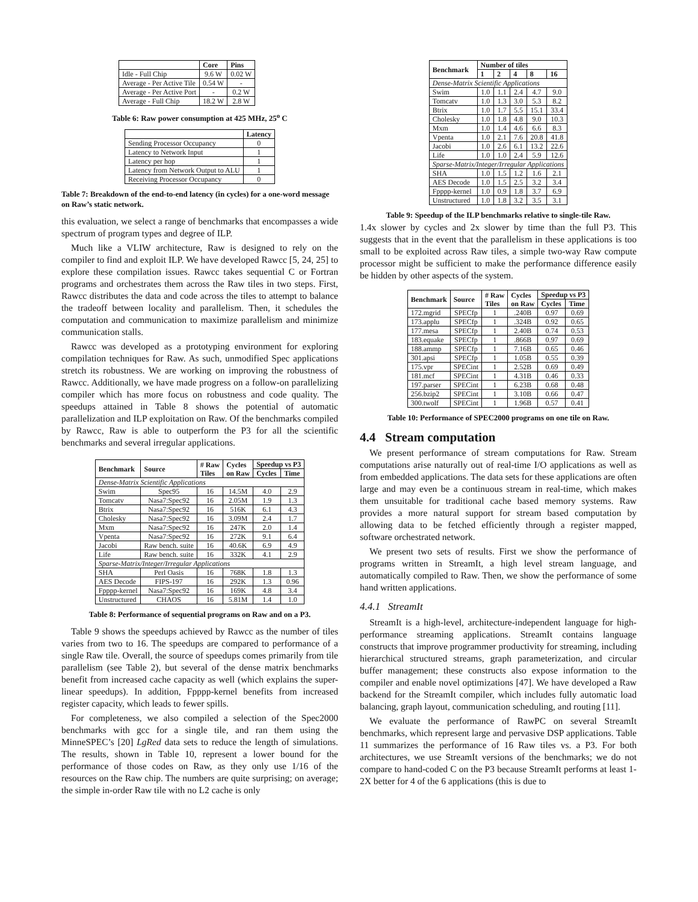| | Core | Pins |
| --- | --- | --- |
| Idle - Full Chip | 9.6 W | 0.02 W |
| Average - Per Active Tile | 0.54 W | - |
| Average - Per Active Port | - | 0.2 W |
| Average - Full Chip | 18.2 W | 2.8 W |
Table 6: Raw power consumption at 425 MHz, 25<sup>o</sup> C
| | Latency |
| --- | --- |
| Sending Processor Occupancy | 0 |
| Latency to Network Input | 1 |
| Latency per hop | 1 |
| Latency from Network Output to ALU | 1 |
| Receiving Processor Occupancy | 0 |
Table 7: Breakdown of the end-to-end latency (in cycles) for a one-word message on Raw’s static network.
this evaluation, we select a range of benchmarks that encompasses a wide spectrum of program types and degree of ILP.
Much like a VLIW architecture, Raw is designed to rely on the compiler to find and exploit ILP. We have developed Rawcc [5, 24, 25] to explore these compilation issues. Rawcc takes sequential C or Fortran programs and orchestrates them across the Raw tiles in two steps. First, Rawcc distributes the data and code across the tiles to attempt to balance the tradeoff between locality and parallelism. Then, it schedules the computation and communication to maximize parallelism and minimize communication stalls.
Rawcc was developed as a prototyping environment for exploring compilation techniques for Raw. As such, unmodified Spec applications stretch its robustness. We are working on improving the robustness of Rawcc. Additionally, we have made progress on a follow-on parallelizing compiler which has more focus on robustness and code quality. The speedups attained in Table 8 shows the potential of automatic parallelization and ILP exploitation on Raw. Of the benchmarks compiled by Rawcc, Raw is able to outperform the P3 for all the scientific benchmarks and several irregular applications.
| Benchmark | Source | # Raw Tiles | Cycles on Raw | Speedup vs P3 | |
| --- | --- | --- | --- | --- | --- |
| | | | | Cycles | Time |
| Dense-Matrix Scientific Applications | | | | | |
| Swim | Spec95 | 16 | 14.5M | 4.0 | 2.9 |
| Tomcatv | Nasa7:Spec92 | 16 | 2.05M | 1.9 | 1.3 |
| Btrix | Nasa7:Spec92 | 16 | 516K | 6.1 | 4.3 |
| Cholesky | Nasa7:Spec92 | 16 | 3.09M | 2.4 | 1.7 |
| Mxm | Nasa7:Spec92 | 16 | 247K | 2.0 | 1.4 |
| Vpenta | Nasa7:Spec92 | 16 | 272K | 9.1 | 6.4 |
| Jacobi | Raw bench. suite | 16 | 40.6K | 6.9 | 4.9 |
| Life | Raw bench. suite | 16 | 332K | 4.1 | 2.9 |
| Sparse-Matrix/Integer/Irregular Applications | | | | | |
| SHA | Perl Oasis | 16 | 768K | 1.8 | 1.3 |
| AES Decode | FIPS-197 | 16 | 292K | 1.3 | 0.96 |
| Fpppp-kernel | Nasa7:Spec92 | 16 | 169K | 4.8 | 3.4 |
| Unstructured | CHAOS | 16 | 5.81M | 1.4 | 1.0 |
Table 8: Performance of sequential programs on Raw and on a P3.
Table 9 shows the speedups achieved by Rawcc as the number of tiles varies from two to 16. The speedups are compared to performance of a single Raw tile. Overall, the source of speedups comes primarily from tile parallelism (see Table 2), but several of the dense matrix benchmarks benefit from increased cache capacity as well (which explains the super-linear speedups). In addition, Fpppp-kernel benefits from increased register capacity, which leads to fewer spills.
For completeness, we also compiled a selection of the Spec2000 benchmarks with gcc for a single tile, and ran them using the MinneSPEC’s [20] LgRed data sets to reduce the length of simulations. The results, shown in Table 10, represent a lower bound for the performance of those codes on Raw, as they only use 1/16 of the resources on the Raw chip. The numbers are quite surprising; on average; the simple in-order Raw tile with no L2 cache is only
| Benchmark | Number of tiles | | | | |
| --- | --- | --- | --- | --- | --- |
| | 1 | 2 | 4 | 8 | 16 |
| Dense-Matrix Scientific Applications | | | | | |
| Swim | 1.0 | 1.1 | 2.4 | 4.7 | 9.0 |
| Tomcatv | 1.0 | 1.3 | 3.0 | 5.3 | 8.2 |
| Btrix | 1.0 | 1.7 | 5.5 | 15.1 | 33.4 |
| Cholesky | 1.0 | 1.8 | 4.8 | 9.0 | 10.3 |
| Mxm | 1.0 | 1.4 | 4.6 | 6.6 | 8.3 |
| Vpenta | 1.0 | 2.1 | 7.6 | 20.8 | 41.8 |
| Jacobi | 1.0 | 2.6 | 6.1 | 13.2 | 22.6 |
| Life | 1.0 | 1.0 | 2.4 | 5.9 | 12.6 |
| Sparse-Matrix/Integer/Irregular Applications | | | | | |
| SHA | 1.0 | 1.5 | 1.2 | 1.6 | 2.1 |
| AES Decode | 1.0 | 1.5 | 2.5 | 3.2 | 3.4 |
| Fpppp-kernel | 1.0 | 0.9 | 1.8 | 3.7 | 6.9 |
| Unstructured | 1.0 | 1.8 | 3.2 | 3.5 | 3.1 |
Table 9: Speedup of the ILP benchmarks relative to single-tile Raw.
1.4x slower by cycles and 2x slower by time than the full P3. This suggests that in the event that the parallelism in these applications is too small to be exploited across Raw tiles, a simple two-way Raw compute processor might be sufficient to make the performance difference easily be hidden by other aspects of the system.
| Benchmark | Source | # Raw Tiles | Cycles on Raw | Speedup vs P3 | |
| --- | --- | --- | --- | --- | --- |
| | | | | Cycles | Time |
| 172.mgrid | SPECfp | 1 | .240B | 0.97 | 0.69 |
| 173.applu | SPECfp | 1 | .324B | 0.92 | 0.65 |
| 177.mesa | SPECfp | 1 | 2.40B | 0.74 | 0.53 |
| 183.equake | SPECfp | 1 | .866B | 0.97 | 0.69 |
| 188.ammp | SPECfp | 1 | 7.16B | 0.65 | 0.46 |
| 301.apsi | SPECfp | 1 | 1.05B | 0.55 | 0.39 |
| 175.vpr | SPECint | 1 | 2.52B | 0.69 | 0.49 |
| 181.mcf | SPECint | 1 | 4.31B | 0.46 | 0.33 |
| 197.parser | SPECint | 1 | 6.23B | 0.68 | 0.48 |
| 256.bzip2 | SPECint | 1 | 3.10B | 0.66 | 0.47 |
| 300.twolf | SPECint | 1 | 1.96B | 0.57 | 0.41 |
Table 10: Performance of SPEC2000 programs on one tile on Raw.
4.4 Stream computation
We present performance of stream computations for Raw. Stream computations arise naturally out of real-time I/O applications as well as from embedded applications. The data sets for these applications are often large and may even be a continuous stream in real-time, which makes them unsuitable for traditional cache based memory systems. Raw provides a more natural support for stream based computation by allowing data to be fetched efficiently through a register mapped, software orchestrated network.
We present two sets of results. First we show the performance of programs written in StreamIt, a high level stream language, and automatically compiled to Raw. Then, we show the performance of some hand written applications.
4.4.1 StreamIt
StreamIt is a high-level, architecture-independent language for high-performance streaming applications. StreamIt contains language constructs that improve programmer productivity for streaming, including hierarchical structured streams, graph parameterization, and circular buffer management; these constructs also expose information to the compiler and enable novel optimizations [47]. We have developed a Raw backend for the StreamIt compiler, which includes fully automatic load balancing, graph layout, communication scheduling, and routing [11].
We evaluate the performance of RawPC on several StreamIt benchmarks, which represent large and pervasive DSP applications. Table 11 summarizes the performance of 16 Raw tiles vs. a P3. For both architectures, we use StreamIt versions of the benchmarks; we do not compare to hand-coded C on the P3 because StreamIt performs at least 1-2X better for 4 of the 6 applications (this is due to